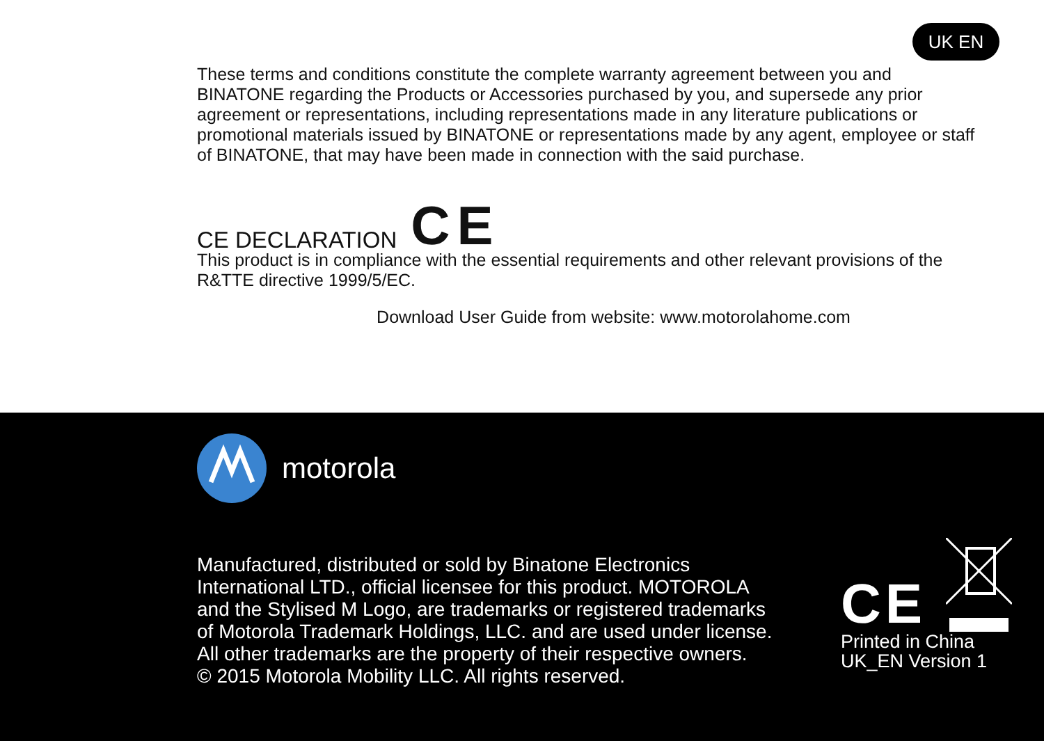UK EN
These terms and conditions constitute the complete warranty agreement between you and BINATONE regarding the Products or Accessories purchased by you, and supersede any prior agreement or representations, including representations made in any literature publications or promotional materials issued by BINATONE or representations made by any agent, employee or staff of BINATONE, that may have been made in connection with the said purchase.
CE DECLARATION CE
This product is in compliance with the essential requirements and other relevant provisions of the R&TTE directive 1999/5/EC.
Download User Guide from website: www.motorolahome.com
motorola
Manufactured, distributed or sold by Binatone Electronics International LTD., official licensee for this product. MOTOROLA and the Stylised M Logo, are trademarks or registered trademarks of Motorola Trademark Holdings, LLC. and are used under license. All other trademarks are the property of their respective owners.
© 2015 Motorola Mobility LLC. All rights reserved.
CE
Printed in China
UK_EN Version 1